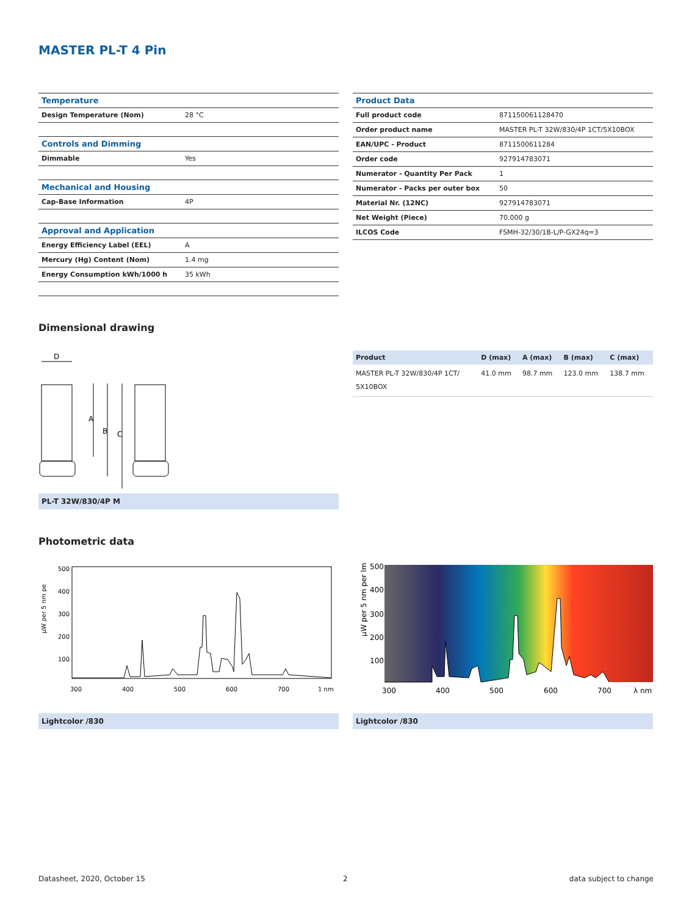MASTER PL-T 4 Pin
| Temperature | |
| Design Temperature (Nom) | 28 °C |
| Controls and Dimming | |
| Dimmable | Yes |
| Mechanical and Housing | |
| Cap-Base Information | 4P |
| Approval and Application | |
| Energy Efficiency Label (EEL) | A |
| Mercury (Hg) Content (Nom) | 1.4 mg |
| Energy Consumption kWh/1000 h | 35 kWh |
| Product Data | |
| Full product code | 871150061128470 |
| Order product name | MASTER PL-T 32W/830/4P 1CT/5X10BOX |
| EAN/UPC - Product | 8711500611284 |
| Order code | 927914783071 |
| Numerator - Quantity Per Pack | 1 |
| Numerator - Packs per outer box | 50 |
| Material Nr. (12NC) | 927914783071 |
| Net Weight (Piece) | 70.000 g |
| ILCOS Code | FSMH-32/30/1B-L/P-GX24q=3 |
Dimensional drawing
D
A
B
C
PL-T 32W/830/4P M
| Product | D (max) | A (max) | B (max) | C (max) |
| --- | --- | --- | --- | --- |
| MASTER PL-T 32W/830/4P 1CT/ 5X10BOX | 41.0 mm | 98.7 mm | 123.0 mm | 138.7 mm |
Photometric data
μW per 5 nm pe
500
400
300
200
100
300
400
500
600
700
1 nm
Lightcolor /830
μW per 5 nm per lm
500
400
300
200
100
300
400
500
600
700
λ nm
Lightcolor /830
Datasheet, 2020, October 15 2 data subject to change